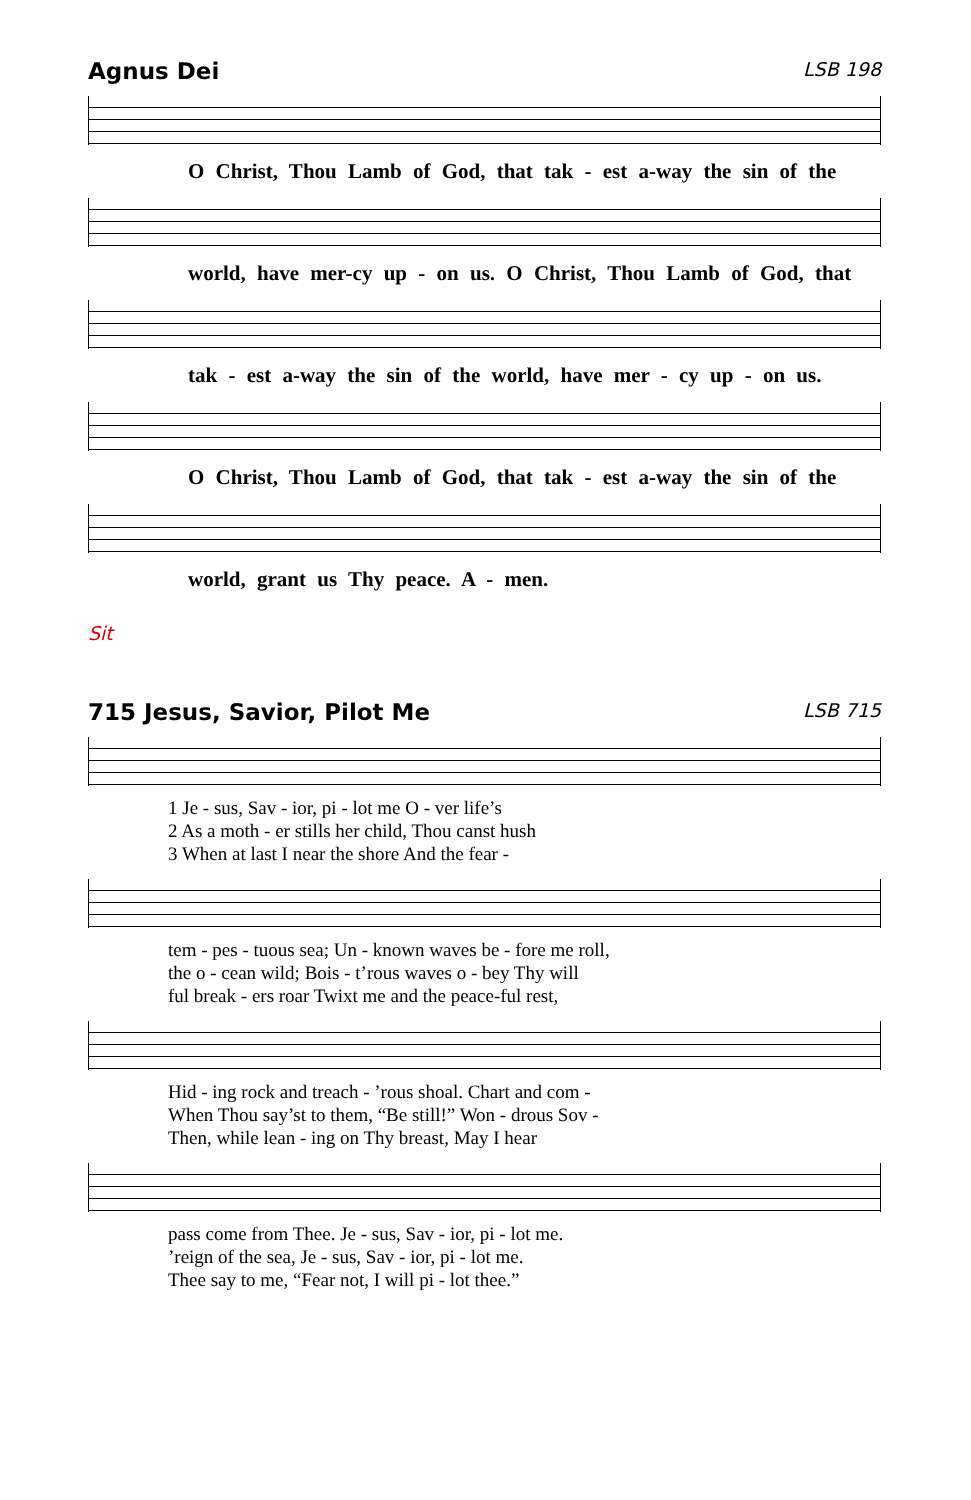Agnus Dei LSB 198
O Christ, Thou Lamb of God, that tak - est a-way the sin of the
world, have mer-cy up - on us. O Christ, Thou Lamb of God, that
tak - est a-way the sin of the world, have mer - cy up - on us.
O Christ, Thou Lamb of God, that tak - est a-way the sin of the
world, grant us Thy peace. A - men.
Sit
715 Jesus, Savior, Pilot Me LSB 715
1 Je - sus, Sav - ior, pi - lot me O - ver life’s 2 As a moth - er stills her child, Thou canst hush 3 When at last I near the shore And the fear -
tem - pes - tuous sea; Un - known waves be - fore me roll, the o - cean wild; Bois - t’rous waves o - bey Thy will ful break - ers roar Twixt me and the peace-ful rest,
Hid - ing rock and treach - ’rous shoal. Chart and com - When Thou say’st to them, “Be still!” Won - drous Sov - Then, while lean - ing on Thy breast, May I hear
pass come from Thee. Je - sus, Sav - ior, pi - lot me. ’reign of the sea, Je - sus, Sav - ior, pi - lot me. Thee say to me, “Fear not, I will pi - lot thee.”